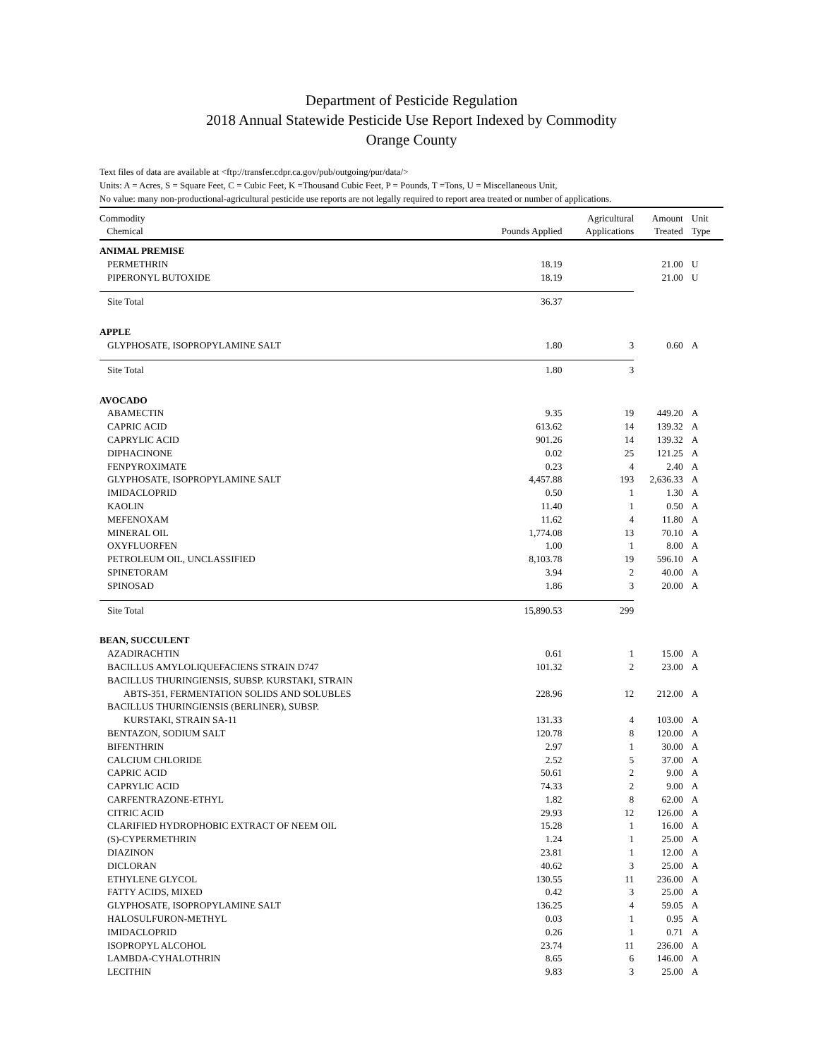Department of Pesticide Regulation
2018 Annual Statewide Pesticide Use Report Indexed by Commodity
Orange County
Text files of data are available at <ftp://transfer.cdpr.ca.gov/pub/outgoing/pur/data/>
Units: A = Acres, S = Square Feet, C = Cubic Feet, K =Thousand Cubic Feet, P = Pounds, T =Tons, U = Miscellaneous Unit,
No value: many non-productional-agricultural pesticide use reports are not legally required to report area treated or number of applications.
| Commodity Chemical | Pounds Applied | Agricultural Applications | Amount Treated | Unit Type |
| --- | --- | --- | --- | --- |
| ANIMAL PREMISE | | | | |
| PERMETHRIN | 18.19 | | 21.00 | U |
| PIPERONYL BUTOXIDE | 18.19 | | 21.00 | U |
| Site Total | 36.37 | | | |
| APPLE | | | | |
| GLYPHOSATE, ISOPROPYLAMINE SALT | 1.80 | 3 | 0.60 | A |
| Site Total | 1.80 | 3 | | |
| AVOCADO | | | | |
| ABAMECTIN | 9.35 | 19 | 449.20 | A |
| CAPRIC ACID | 613.62 | 14 | 139.32 | A |
| CAPRYLIC ACID | 901.26 | 14 | 139.32 | A |
| DIPHACINONE | 0.02 | 25 | 121.25 | A |
| FENPYROXIMATE | 0.23 | 4 | 2.40 | A |
| GLYPHOSATE, ISOPROPYLAMINE SALT | 4,457.88 | 193 | 2,636.33 | A |
| IMIDACLOPRID | 0.50 | 1 | 1.30 | A |
| KAOLIN | 11.40 | 1 | 0.50 | A |
| MEFENOXAM | 11.62 | 4 | 11.80 | A |
| MINERAL OIL | 1,774.08 | 13 | 70.10 | A |
| OXYFLUORFEN | 1.00 | 1 | 8.00 | A |
| PETROLEUM OIL, UNCLASSIFIED | 8,103.78 | 19 | 596.10 | A |
| SPINETORAM | 3.94 | 2 | 40.00 | A |
| SPINOSAD | 1.86 | 3 | 20.00 | A |
| Site Total | 15,890.53 | 299 | | |
| BEAN, SUCCULENT | | | | |
| AZADIRACHTIN | 0.61 | 1 | 15.00 | A |
| BACILLUS AMYLOLIQUEFACIENS STRAIN D747 | 101.32 | 2 | 23.00 | A |
| BACILLUS THURINGIENSIS, SUBSP. KURSTAKI, STRAIN | | | | |
| ABTS-351, FERMENTATION SOLIDS AND SOLUBLES | 228.96 | 12 | 212.00 | A |
| BACILLUS THURINGIENSIS (BERLINER), SUBSP. | | | | |
| KURSTAKI, STRAIN SA-11 | 131.33 | 4 | 103.00 | A |
| BENTAZON, SODIUM SALT | 120.78 | 8 | 120.00 | A |
| BIFENTHRIN | 2.97 | 1 | 30.00 | A |
| CALCIUM CHLORIDE | 2.52 | 5 | 37.00 | A |
| CAPRIC ACID | 50.61 | 2 | 9.00 | A |
| CAPRYLIC ACID | 74.33 | 2 | 9.00 | A |
| CARFENTRAZONE-ETHYL | 1.82 | 8 | 62.00 | A |
| CITRIC ACID | 29.93 | 12 | 126.00 | A |
| CLARIFIED HYDROPHOBIC EXTRACT OF NEEM OIL | 15.28 | 1 | 16.00 | A |
| (S)-CYPERMETHRIN | 1.24 | 1 | 25.00 | A |
| DIAZINON | 23.81 | 1 | 12.00 | A |
| DICLORAN | 40.62 | 3 | 25.00 | A |
| ETHYLENE GLYCOL | 130.55 | 11 | 236.00 | A |
| FATTY ACIDS, MIXED | 0.42 | 3 | 25.00 | A |
| GLYPHOSATE, ISOPROPYLAMINE SALT | 136.25 | 4 | 59.05 | A |
| HALOSULFURON-METHYL | 0.03 | 1 | 0.95 | A |
| IMIDACLOPRID | 0.26 | 1 | 0.71 | A |
| ISOPROPYL ALCOHOL | 23.74 | 11 | 236.00 | A |
| LAMBDA-CYHALOTHRIN | 8.65 | 6 | 146.00 | A |
| LECITHIN | 9.83 | 3 | 25.00 | A |